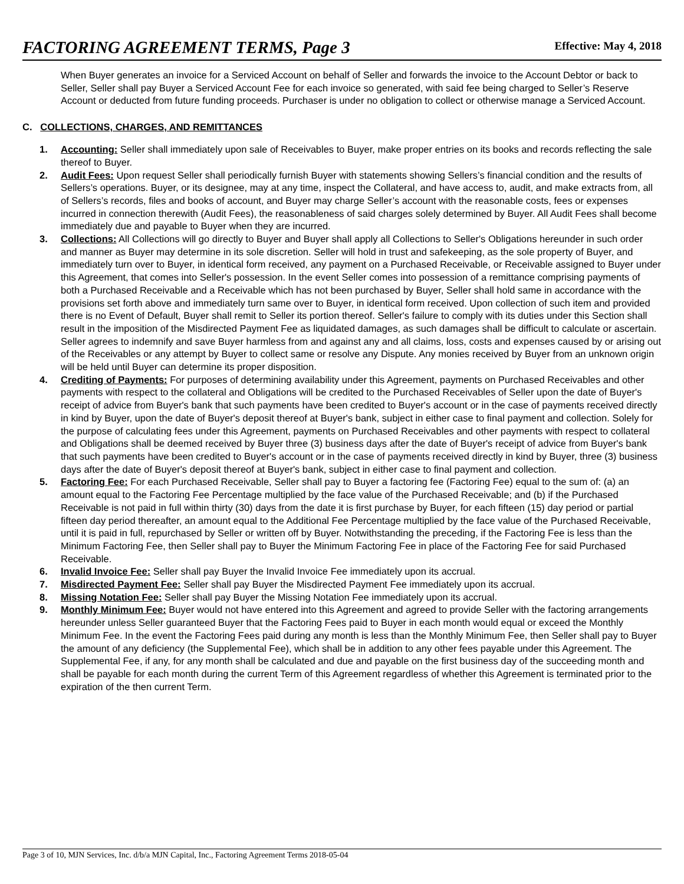FACTORING AGREEMENT TERMS, Page 3
Effective: May 4, 2018
When Buyer generates an invoice for a Serviced Account on behalf of Seller and forwards the invoice to the Account Debtor or back to Seller, Seller shall pay Buyer a Serviced Account Fee for each invoice so generated, with said fee being charged to Seller’s Reserve Account or deducted from future funding proceeds. Purchaser is under no obligation to collect or otherwise manage a Serviced Account.
C. COLLECTIONS, CHARGES, AND REMITTANCES
1. Accounting: Seller shall immediately upon sale of Receivables to Buyer, make proper entries on its books and records reflecting the sale thereof to Buyer.
2. Audit Fees: Upon request Seller shall periodically furnish Buyer with statements showing Sellers’s financial condition and the results of Sellers’s operations. Buyer, or its designee, may at any time, inspect the Collateral, and have access to, audit, and make extracts from, all of Sellers’s records, files and books of account, and Buyer may charge Seller’s account with the reasonable costs, fees or expenses incurred in connection therewith (Audit Fees), the reasonableness of said charges solely determined by Buyer. All Audit Fees shall become immediately due and payable to Buyer when they are incurred.
3. Collections: All Collections will go directly to Buyer and Buyer shall apply all Collections to Seller's Obligations hereunder in such order and manner as Buyer may determine in its sole discretion. Seller will hold in trust and safekeeping, as the sole property of Buyer, and immediately turn over to Buyer, in identical form received, any payment on a Purchased Receivable, or Receivable assigned to Buyer under this Agreement, that comes into Seller's possession. In the event Seller comes into possession of a remittance comprising payments of both a Purchased Receivable and a Receivable which has not been purchased by Buyer, Seller shall hold same in accordance with the provisions set forth above and immediately turn same over to Buyer, in identical form received. Upon collection of such item and provided there is no Event of Default, Buyer shall remit to Seller its portion thereof. Seller's failure to comply with its duties under this Section shall result in the imposition of the Misdirected Payment Fee as liquidated damages, as such damages shall be difficult to calculate or ascertain. Seller agrees to indemnify and save Buyer harmless from and against any and all claims, loss, costs and expenses caused by or arising out of the Receivables or any attempt by Buyer to collect same or resolve any Dispute. Any monies received by Buyer from an unknown origin will be held until Buyer can determine its proper disposition.
4. Crediting of Payments: For purposes of determining availability under this Agreement, payments on Purchased Receivables and other payments with respect to the collateral and Obligations will be credited to the Purchased Receivables of Seller upon the date of Buyer's receipt of advice from Buyer's bank that such payments have been credited to Buyer's account or in the case of payments received directly in kind by Buyer, upon the date of Buyer's deposit thereof at Buyer's bank, subject in either case to final payment and collection. Solely for the purpose of calculating fees under this Agreement, payments on Purchased Receivables and other payments with respect to collateral and Obligations shall be deemed received by Buyer three (3) business days after the date of Buyer's receipt of advice from Buyer's bank that such payments have been credited to Buyer's account or in the case of payments received directly in kind by Buyer, three (3) business days after the date of Buyer's deposit thereof at Buyer's bank, subject in either case to final payment and collection.
5. Factoring Fee: For each Purchased Receivable, Seller shall pay to Buyer a factoring fee (Factoring Fee) equal to the sum of: (a) an amount equal to the Factoring Fee Percentage multiplied by the face value of the Purchased Receivable; and (b) if the Purchased Receivable is not paid in full within thirty (30) days from the date it is first purchase by Buyer, for each fifteen (15) day period or partial fifteen day period thereafter, an amount equal to the Additional Fee Percentage multiplied by the face value of the Purchased Receivable, until it is paid in full, repurchased by Seller or written off by Buyer. Notwithstanding the preceding, if the Factoring Fee is less than the Minimum Factoring Fee, then Seller shall pay to Buyer the Minimum Factoring Fee in place of the Factoring Fee for said Purchased Receivable.
6. Invalid Invoice Fee: Seller shall pay Buyer the Invalid Invoice Fee immediately upon its accrual.
7. Misdirected Payment Fee: Seller shall pay Buyer the Misdirected Payment Fee immediately upon its accrual.
8. Missing Notation Fee: Seller shall pay Buyer the Missing Notation Fee immediately upon its accrual.
9. Monthly Minimum Fee: Buyer would not have entered into this Agreement and agreed to provide Seller with the factoring arrangements hereunder unless Seller guaranteed Buyer that the Factoring Fees paid to Buyer in each month would equal or exceed the Monthly Minimum Fee. In the event the Factoring Fees paid during any month is less than the Monthly Minimum Fee, then Seller shall pay to Buyer the amount of any deficiency (the Supplemental Fee), which shall be in addition to any other fees payable under this Agreement. The Supplemental Fee, if any, for any month shall be calculated and due and payable on the first business day of the succeeding month and shall be payable for each month during the current Term of this Agreement regardless of whether this Agreement is terminated prior to the expiration of the then current Term.
Page 3 of 10, MJN Services, Inc. d/b/a MJN Capital, Inc., Factoring Agreement Terms 2018-05-04